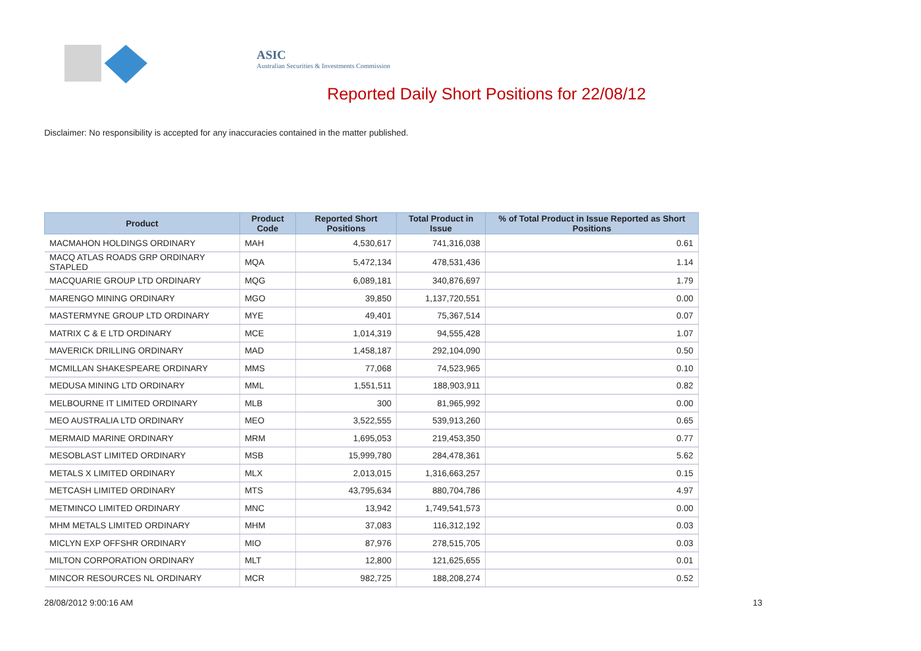ASIC
Australian Securities & Investments Commission
Reported Daily Short Positions for 22/08/12
Disclaimer: No responsibility is accepted for any inaccuracies contained in the matter published.
| Product | Product Code | Reported Short Positions | Total Product in Issue | % of Total Product in Issue Reported as Short Positions |
| --- | --- | --- | --- | --- |
| MACMAHON HOLDINGS ORDINARY | MAH | 4,530,617 | 741,316,038 | 0.61 |
| MACQ ATLAS ROADS GRP ORDINARY STAPLED | MQA | 5,472,134 | 478,531,436 | 1.14 |
| MACQUARIE GROUP LTD ORDINARY | MQG | 6,089,181 | 340,876,697 | 1.79 |
| MARENGO MINING ORDINARY | MGO | 39,850 | 1,137,720,551 | 0.00 |
| MASTERMYNE GROUP LTD ORDINARY | MYE | 49,401 | 75,367,514 | 0.07 |
| MATRIX C & E LTD ORDINARY | MCE | 1,014,319 | 94,555,428 | 1.07 |
| MAVERICK DRILLING ORDINARY | MAD | 1,458,187 | 292,104,090 | 0.50 |
| MCMILLAN SHAKESPEARE ORDINARY | MMS | 77,068 | 74,523,965 | 0.10 |
| MEDUSA MINING LTD ORDINARY | MML | 1,551,511 | 188,903,911 | 0.82 |
| MELBOURNE IT LIMITED ORDINARY | MLB | 300 | 81,965,992 | 0.00 |
| MEO AUSTRALIA LTD ORDINARY | MEO | 3,522,555 | 539,913,260 | 0.65 |
| MERMAID MARINE ORDINARY | MRM | 1,695,053 | 219,453,350 | 0.77 |
| MESOBLAST LIMITED ORDINARY | MSB | 15,999,780 | 284,478,361 | 5.62 |
| METALS X LIMITED ORDINARY | MLX | 2,013,015 | 1,316,663,257 | 0.15 |
| METCASH LIMITED ORDINARY | MTS | 43,795,634 | 880,704,786 | 4.97 |
| METMINCO LIMITED ORDINARY | MNC | 13,942 | 1,749,541,573 | 0.00 |
| MHM METALS LIMITED ORDINARY | MHM | 37,083 | 116,312,192 | 0.03 |
| MICLYN EXP OFFSHR ORDINARY | MIO | 87,976 | 278,515,705 | 0.03 |
| MILTON CORPORATION ORDINARY | MLT | 12,800 | 121,625,655 | 0.01 |
| MINCOR RESOURCES NL ORDINARY | MCR | 982,725 | 188,208,274 | 0.52 |
28/08/2012 9:00:16 AM 13